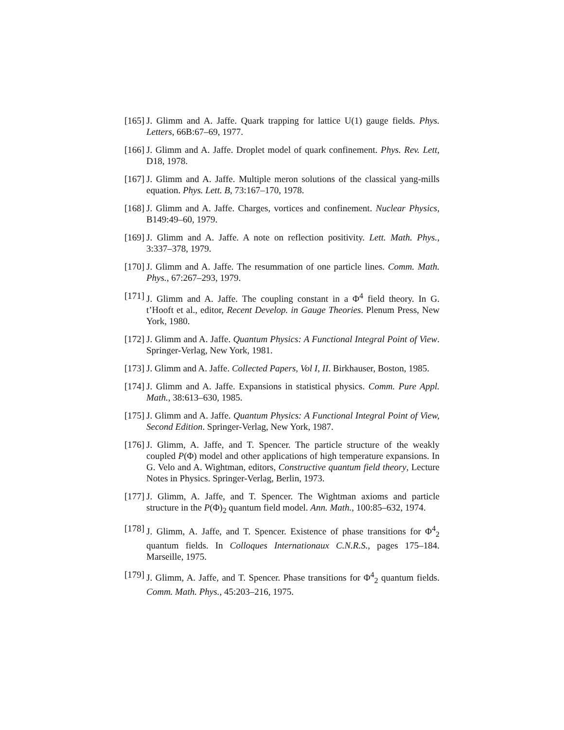[165] J. Glimm and A. Jaffe. Quark trapping for lattice U(1) gauge fields. Phys. Letters, 66B:67–69, 1977.
[166] J. Glimm and A. Jaffe. Droplet model of quark confinement. Phys. Rev. Lett, D18, 1978.
[167] J. Glimm and A. Jaffe. Multiple meron solutions of the classical yang-mills equation. Phys. Lett. B, 73:167–170, 1978.
[168] J. Glimm and A. Jaffe. Charges, vortices and confinement. Nuclear Physics, B149:49–60, 1979.
[169] J. Glimm and A. Jaffe. A note on reflection positivity. Lett. Math. Phys., 3:337–378, 1979.
[170] J. Glimm and A. Jaffe. The resummation of one particle lines. Comm. Math. Phys., 67:267–293, 1979.
[171] J. Glimm and A. Jaffe. The coupling constant in a Φ<sup>4</sup> field theory. In G. t’Hooft et al., editor, Recent Develop. in Gauge Theories. Plenum Press, New York, 1980.
[172] J. Glimm and A. Jaffe. Quantum Physics: A Functional Integral Point of View. Springer-Verlag, New York, 1981.
[173] J. Glimm and A. Jaffe. Collected Papers, Vol I, II. Birkhauser, Boston, 1985.
[174] J. Glimm and A. Jaffe. Expansions in statistical physics. Comm. Pure Appl. Math., 38:613–630, 1985.
[175] J. Glimm and A. Jaffe. Quantum Physics: A Functional Integral Point of View, Second Edition. Springer-Verlag, New York, 1987.
[176] J. Glimm, A. Jaffe, and T. Spencer. The particle structure of the weakly coupled P(Φ) model and other applications of high temperature expansions. In G. Velo and A. Wightman, editors, Constructive quantum field theory, Lecture Notes in Physics. Springer-Verlag, Berlin, 1973.
[177] J. Glimm, A. Jaffe, and T. Spencer. The Wightman axioms and particle structure in the P(Φ)<sub>2</sub> quantum field model. Ann. Math., 100:85–632, 1974.
[178] J. Glimm, A. Jaffe, and T. Spencer. Existence of phase transitions for Φ<sup>4</sup><sub>2</sub> quantum fields. In Colloques Internationaux C.N.R.S., pages 175–184. Marseille, 1975.
[179] J. Glimm, A. Jaffe, and T. Spencer. Phase transitions for Φ<sup>4</sup><sub>2</sub> quantum fields. Comm. Math. Phys., 45:203–216, 1975.